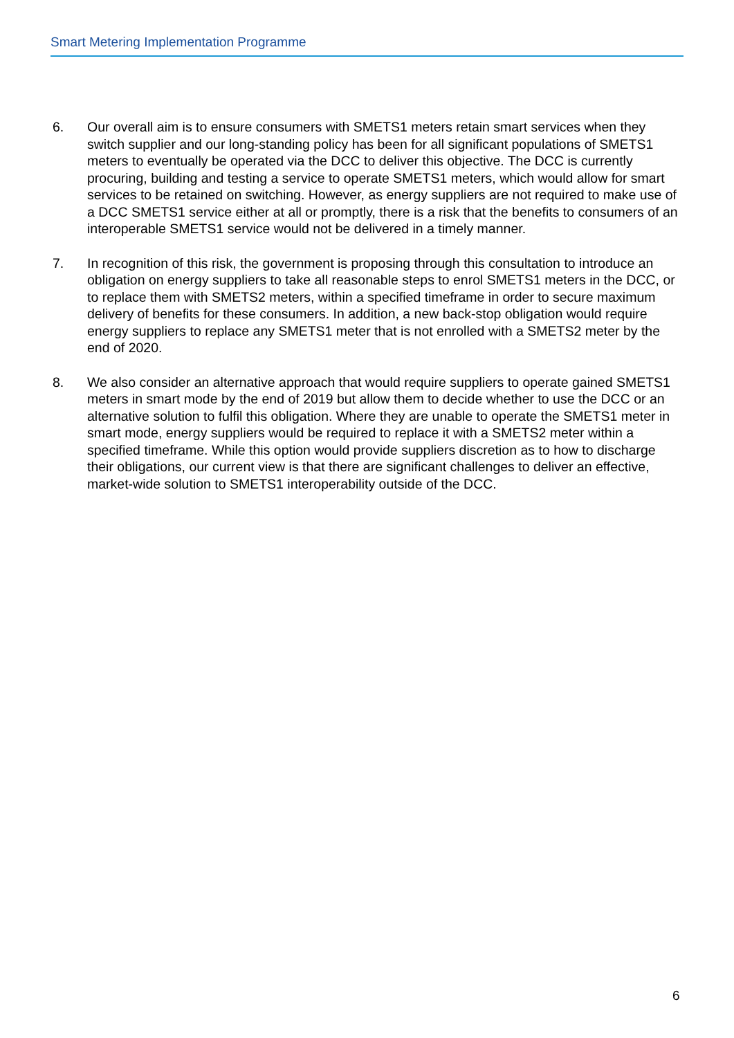Smart Metering Implementation Programme
6. Our overall aim is to ensure consumers with SMETS1 meters retain smart services when they switch supplier and our long-standing policy has been for all significant populations of SMETS1 meters to eventually be operated via the DCC to deliver this objective. The DCC is currently procuring, building and testing a service to operate SMETS1 meters, which would allow for smart services to be retained on switching. However, as energy suppliers are not required to make use of a DCC SMETS1 service either at all or promptly, there is a risk that the benefits to consumers of an interoperable SMETS1 service would not be delivered in a timely manner.
7. In recognition of this risk, the government is proposing through this consultation to introduce an obligation on energy suppliers to take all reasonable steps to enrol SMETS1 meters in the DCC, or to replace them with SMETS2 meters, within a specified timeframe in order to secure maximum delivery of benefits for these consumers. In addition, a new back-stop obligation would require energy suppliers to replace any SMETS1 meter that is not enrolled with a SMETS2 meter by the end of 2020.
8. We also consider an alternative approach that would require suppliers to operate gained SMETS1 meters in smart mode by the end of 2019 but allow them to decide whether to use the DCC or an alternative solution to fulfil this obligation. Where they are unable to operate the SMETS1 meter in smart mode, energy suppliers would be required to replace it with a SMETS2 meter within a specified timeframe. While this option would provide suppliers discretion as to how to discharge their obligations, our current view is that there are significant challenges to deliver an effective, market-wide solution to SMETS1 interoperability outside of the DCC.
6